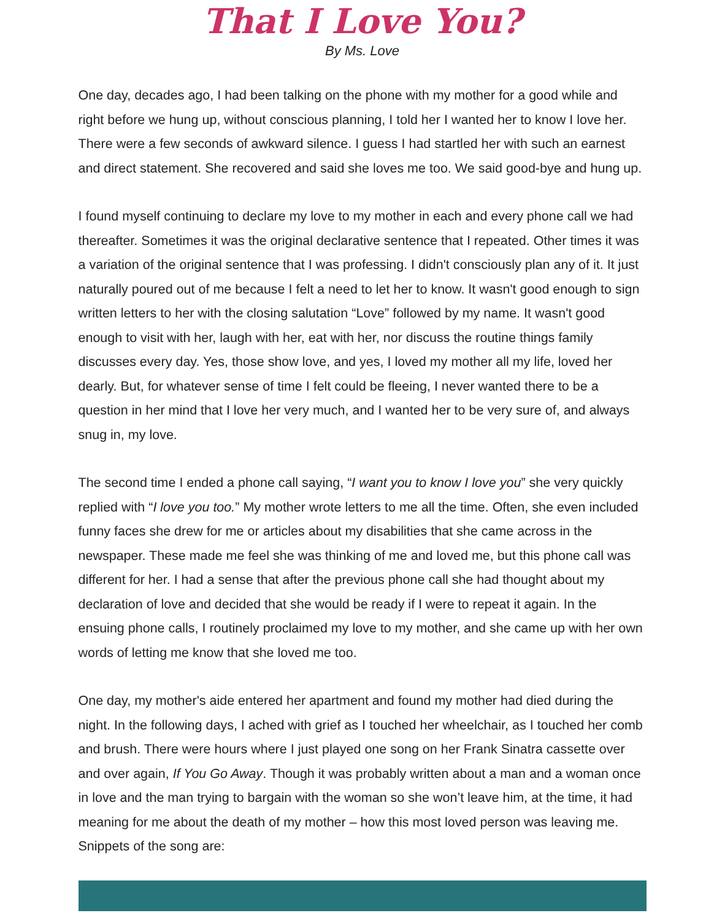That I Love You?
By Ms. Love
One day, decades ago, I had been talking on the phone with my mother for a good while and right before we hung up, without conscious planning, I told her I wanted her to know I love her. There were a few seconds of awkward silence. I guess I had startled her with such an earnest and direct statement. She recovered and said she loves me too. We said good-bye and hung up.
I found myself continuing to declare my love to my mother in each and every phone call we had thereafter. Sometimes it was the original declarative sentence that I repeated. Other times it was a variation of the original sentence that I was professing. I didn't consciously plan any of it. It just naturally poured out of me because I felt a need to let her to know. It wasn't good enough to sign written letters to her with the closing salutation “Love” followed by my name. It wasn't good enough to visit with her, laugh with her, eat with her, nor discuss the routine things family discusses every day. Yes, those show love, and yes, I loved my mother all my life, loved her dearly. But, for whatever sense of time I felt could be fleeing, I never wanted there to be a question in her mind that I love her very much, and I wanted her to be very sure of, and always snug in, my love.
The second time I ended a phone call saying, “I want you to know I love you” she very quickly replied with “I love you too.” My mother wrote letters to me all the time. Often, she even included funny faces she drew for me or articles about my disabilities that she came across in the newspaper. These made me feel she was thinking of me and loved me, but this phone call was different for her. I had a sense that after the previous phone call she had thought about my declaration of love and decided that she would be ready if I were to repeat it again. In the ensuing phone calls, I routinely proclaimed my love to my mother, and she came up with her own words of letting me know that she loved me too.
One day, my mother's aide entered her apartment and found my mother had died during the night. In the following days, I ached with grief as I touched her wheelchair, as I touched her comb and brush. There were hours where I just played one song on her Frank Sinatra cassette over and over again, If You Go Away. Though it was probably written about a man and a woman once in love and the man trying to bargain with the woman so she won’t leave him, at the time, it had meaning for me about the death of my mother – how this most loved person was leaving me. Snippets of the song are: